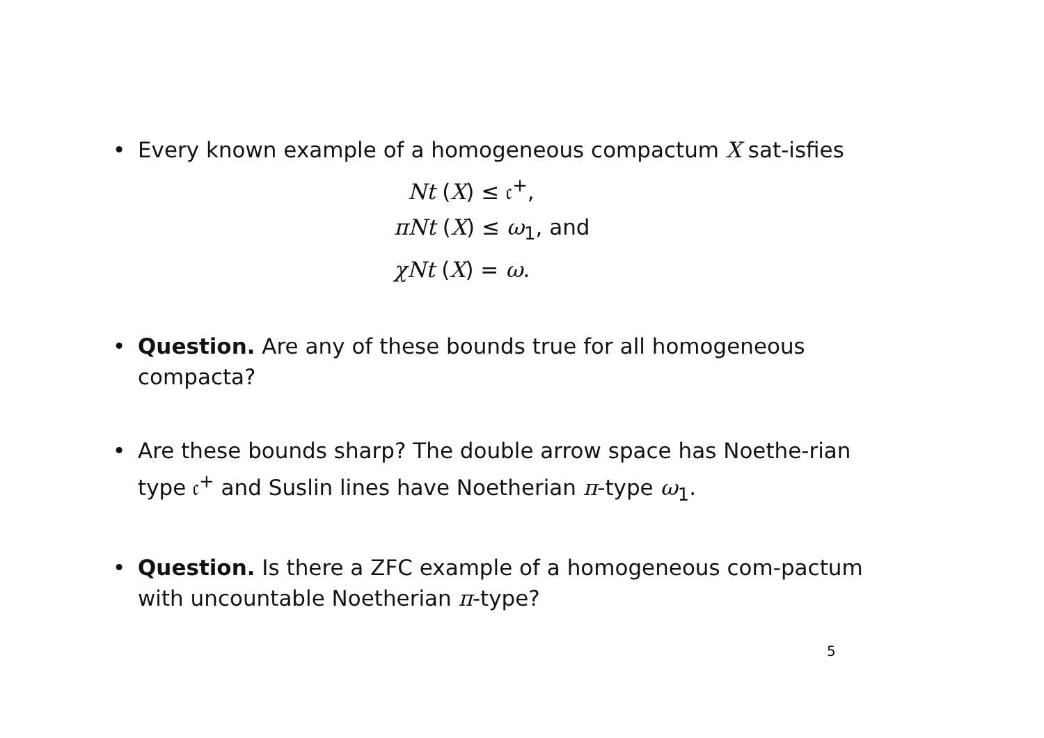• Every known example of a homogeneous compactum X sat-isfies
Nt (X) ≤ 𝔠<sup>+</sup>,
πNt (X) ≤ ω<sub>1</sub>, and
χNt (X) = ω.
• Question. Are any of these bounds true for all homogeneous compacta?
• Are these bounds sharp? The double arrow space has Noethe-rian type 𝔠<sup>+</sup> and Suslin lines have Noetherian π-type ω<sub>1</sub>.
• Question. Is there a ZFC example of a homogeneous com-pactum with uncountable Noetherian π-type?
5